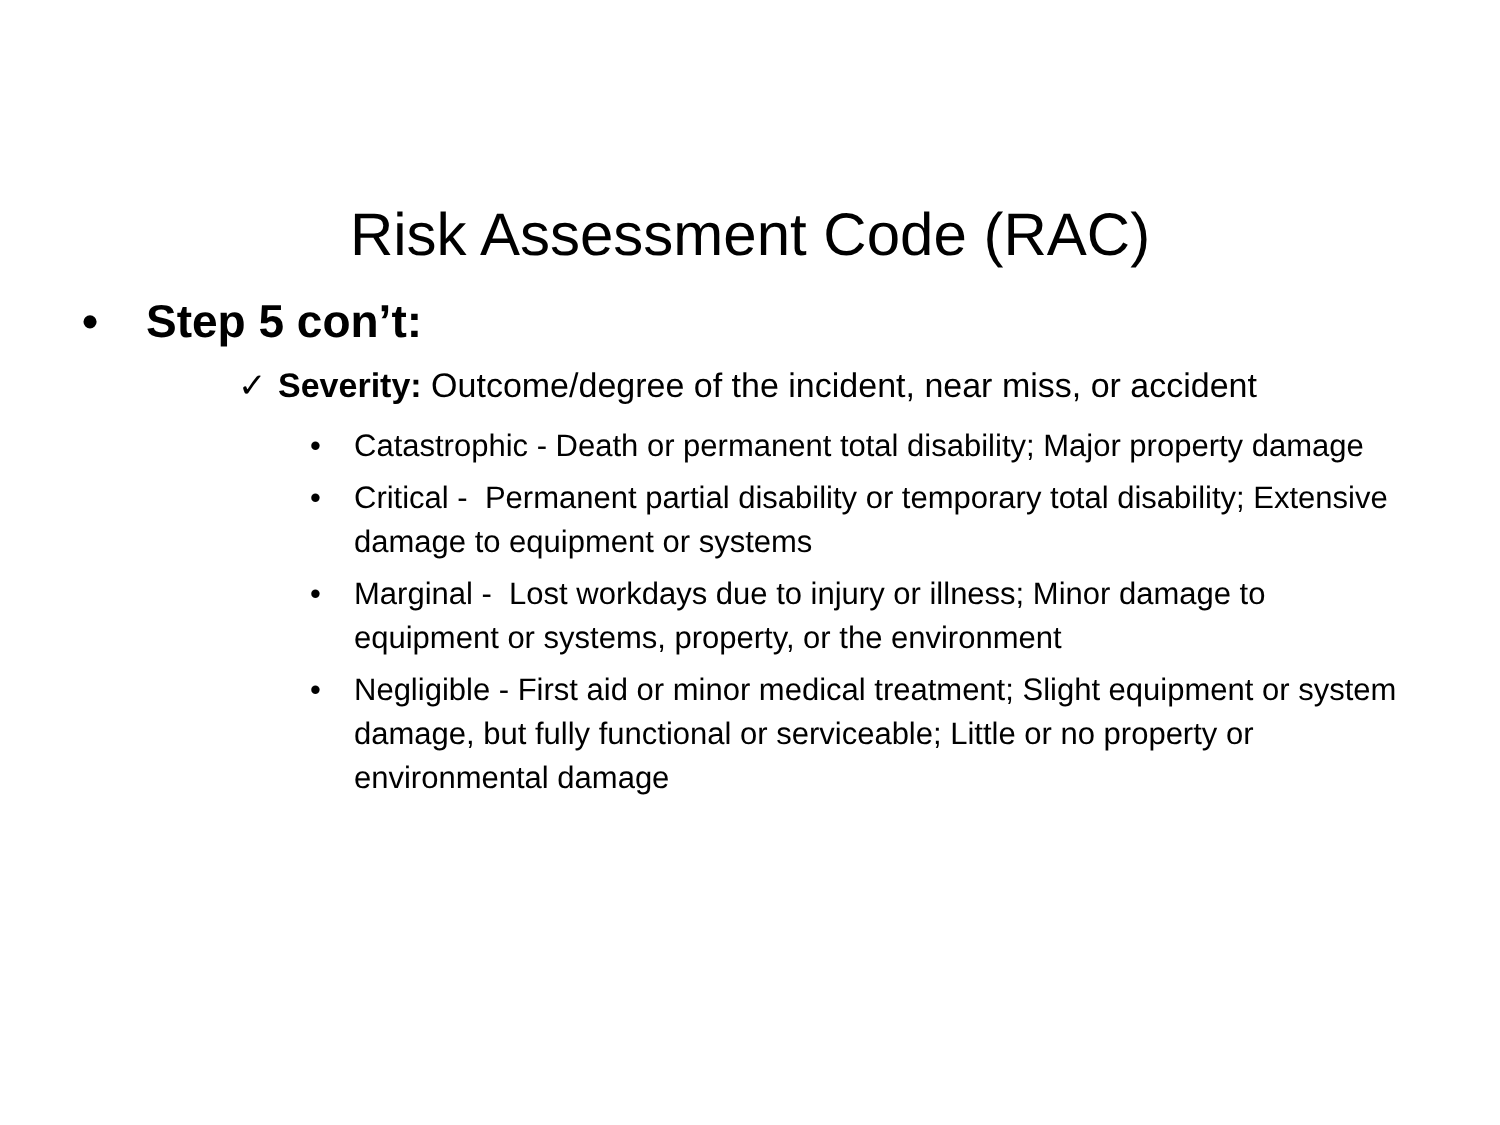Risk Assessment Code (RAC)
• Step 5 con’t:
✓ Severity: Outcome/degree of the incident, near miss, or accident
• Catastrophic - Death or permanent total disability; Major property damage
• Critical - Permanent partial disability or temporary total disability; Extensive damage to equipment or systems
• Marginal - Lost workdays due to injury or illness; Minor damage to equipment or systems, property, or the environment
• Negligible - First aid or minor medical treatment; Slight equipment or system damage, but fully functional or serviceable; Little or no property or environmental damage